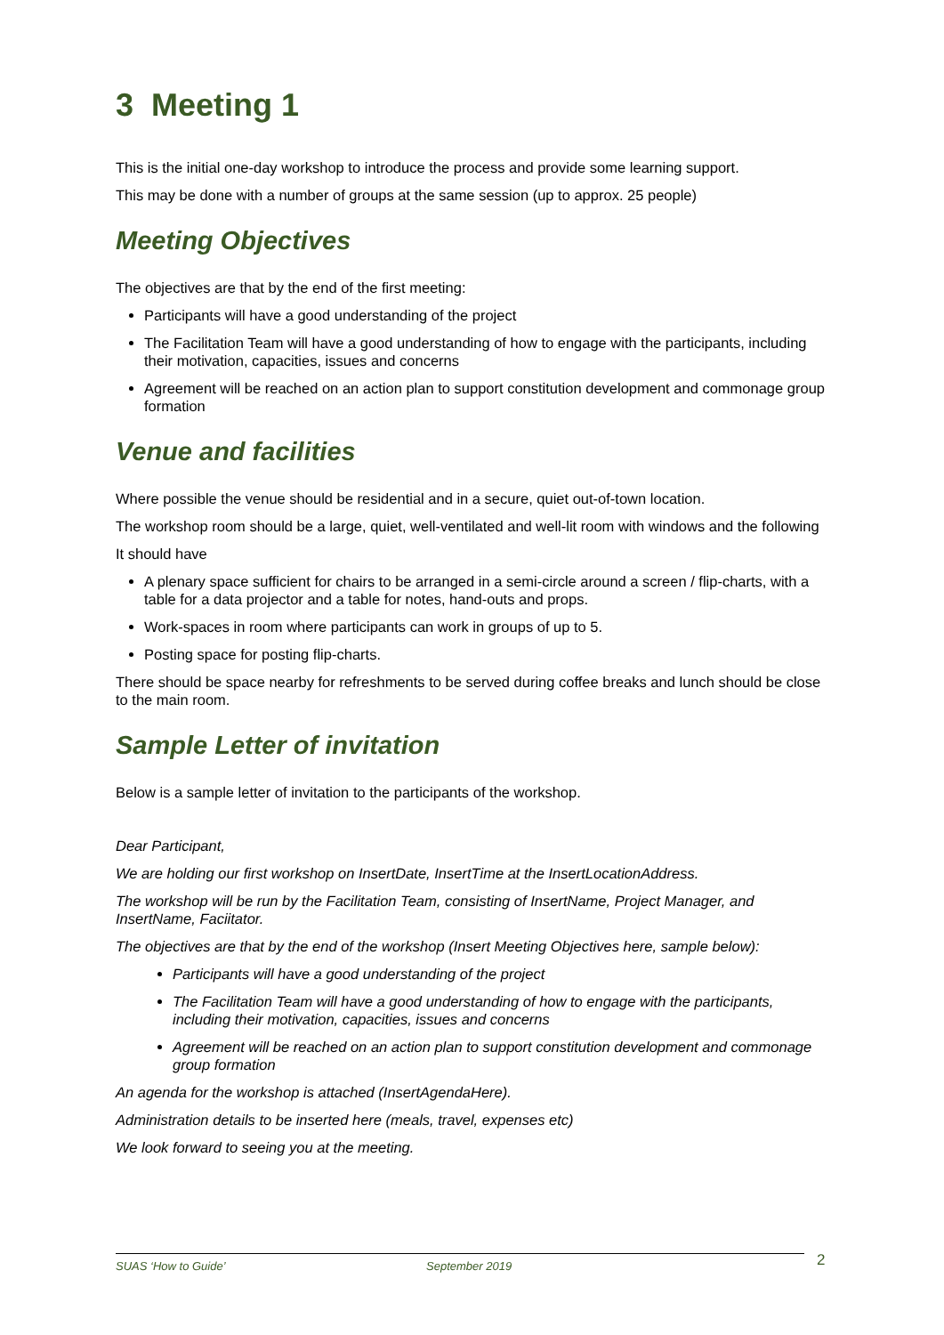3 Meeting 1
This is the initial one-day workshop to introduce the process and provide some learning support.
This may be done with a number of groups at the same session (up to approx. 25 people)
Meeting Objectives
The objectives are that by the end of the first meeting:
Participants will have a good understanding of the project
The Facilitation Team will have a good understanding of how to engage with the participants, including their motivation, capacities, issues and concerns
Agreement will be reached on an action plan to support constitution development and commonage group formation
Venue and facilities
Where possible the venue should be residential and in a secure, quiet out-of-town location.
The workshop room should be a large, quiet, well-ventilated and well-lit room with windows and the following
It should have
A plenary space sufficient for chairs to be arranged in a semi-circle around a screen / flip-charts, with a table for a data projector and a table for notes, hand-outs and props.
Work-spaces in room where participants can work in groups of up to 5.
Posting space for posting flip-charts.
There should be space nearby for refreshments to be served during coffee breaks and lunch should be close to the main room.
Sample Letter of invitation
Below is a sample letter of invitation to the participants of the workshop.
Dear Participant,
We are holding our first workshop on InsertDate, InsertTime at the InsertLocationAddress.
The workshop will be run by the Facilitation Team, consisting of InsertName, Project Manager, and InsertName, Faciitator.
The objectives are that by the end of the workshop (Insert Meeting Objectives here, sample below):
Participants will have a good understanding of the project
The Facilitation Team will have a good understanding of how to engage with the participants, including their motivation, capacities, issues and concerns
Agreement will be reached on an action plan to support constitution development and commonage group formation
An agenda for the workshop is attached (InsertAgendaHere).
Administration details to be inserted here (meals, travel, expenses etc)
We look forward to seeing you at the meeting.
SUAS ‘How to Guide’ September 2019 2